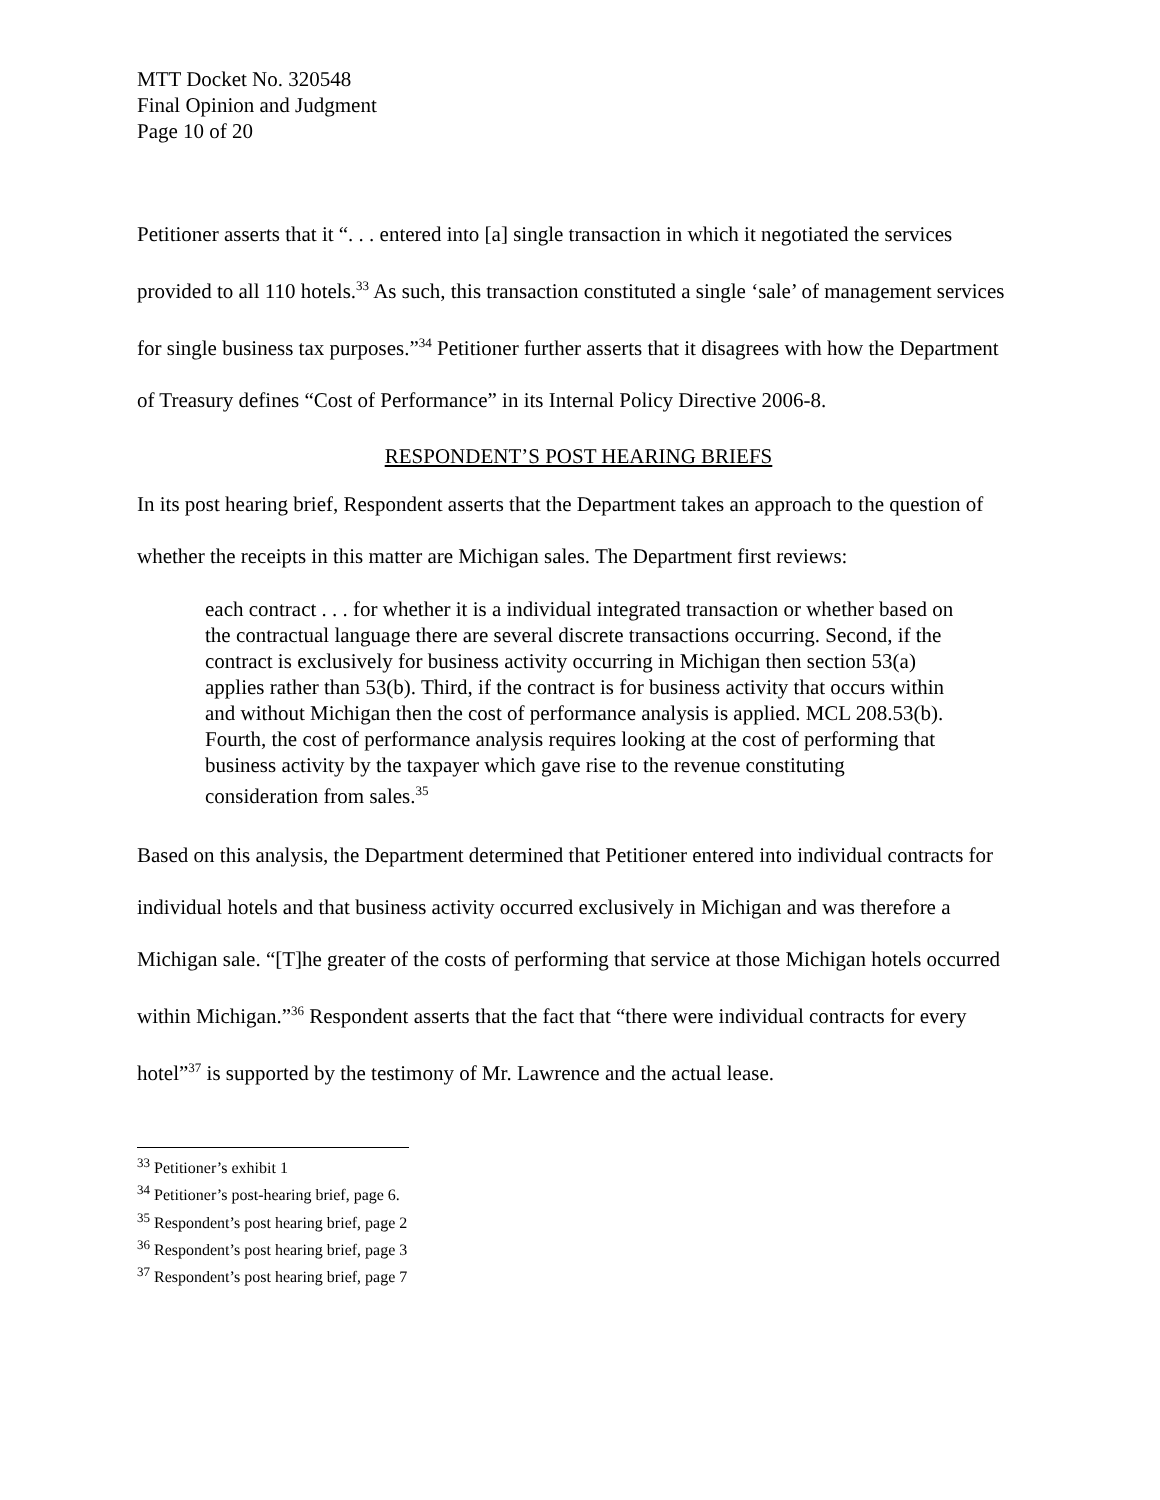MTT Docket No. 320548
Final Opinion and Judgment
Page 10 of 20
Petitioner asserts that it “. . . entered into [a] single transaction in which it negotiated the services provided to all 110 hotels.<sup>33</sup> As such, this transaction constituted a single ‘sale’ of management services for single business tax purposes.”<sup>34</sup> Petitioner further asserts that it disagrees with how the Department of Treasury defines “Cost of Performance” in its Internal Policy Directive 2006-8.
RESPONDENT’S POST HEARING BRIEFS
In its post hearing brief, Respondent asserts that the Department takes an approach to the question of whether the receipts in this matter are Michigan sales. The Department first reviews:
each contract . . . for whether it is a individual integrated transaction or whether based on the contractual language there are several discrete transactions occurring. Second, if the contract is exclusively for business activity occurring in Michigan then section 53(a) applies rather than 53(b). Third, if the contract is for business activity that occurs within and without Michigan then the cost of performance analysis is applied. MCL 208.53(b). Fourth, the cost of performance analysis requires looking at the cost of performing that business activity by the taxpayer which gave rise to the revenue constituting consideration from sales.<sup>35</sup>
Based on this analysis, the Department determined that Petitioner entered into individual contracts for individual hotels and that business activity occurred exclusively in Michigan and was therefore a Michigan sale. “[T]he greater of the costs of performing that service at those Michigan hotels occurred within Michigan.”<sup>36</sup> Respondent asserts that the fact that “there were individual contracts for every hotel”<sup>37</sup> is supported by the testimony of Mr. Lawrence and the actual lease.
<sup>33</sup> Petitioner’s exhibit 1
<sup>34</sup> Petitioner’s post-hearing brief, page 6.
<sup>35</sup> Respondent’s post hearing brief, page 2
<sup>36</sup> Respondent’s post hearing brief, page 3
<sup>37</sup> Respondent’s post hearing brief, page 7